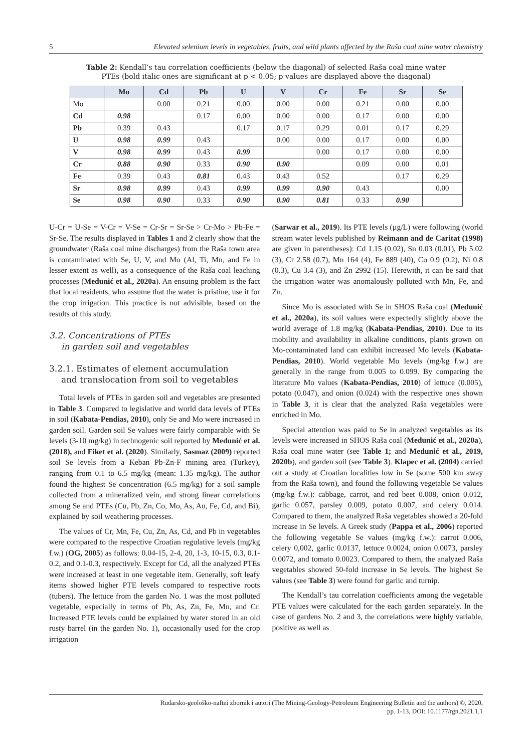5 Elevated selenium levels in vegetables, fruits, and wild plants affected by the Raša coal mine water chemistry
Table 2: Kendall’s tau correlation coefficients (below the diagonal) of selected Raša coal mine water PTEs (bold italic ones are significant at p < 0.05; p values are displayed above the diagonal)
| | Mo | Cd | Pb | U | V | Cr | Fe | Sr | Se |
| --- | --- | --- | --- | --- | --- | --- | --- | --- | --- |
| Mo | | 0.00 | 0.21 | 0.00 | 0.00 | 0.00 | 0.21 | 0.00 | 0.00 |
| Cd | 0.98 | | 0.17 | 0.00 | 0.00 | 0.00 | 0.17 | 0.00 | 0.00 |
| Pb | 0.39 | 0.43 | | 0.17 | 0.17 | 0.29 | 0.01 | 0.17 | 0.29 |
| U | 0.98 | 0.99 | 0.43 | | 0.00 | 0.00 | 0.17 | 0.00 | 0.00 |
| V | 0.98 | 0.99 | 0.43 | 0.99 | | 0.00 | 0.17 | 0.00 | 0.00 |
| Cr | 0.88 | 0.90 | 0.33 | 0.90 | 0.90 | | 0.09 | 0.00 | 0.01 |
| Fe | 0.39 | 0.43 | 0.81 | 0.43 | 0.43 | 0.52 | | 0.17 | 0.29 |
| Sr | 0.98 | 0.99 | 0.43 | 0.99 | 0.99 | 0.90 | 0.43 | | 0.00 |
| Se | 0.98 | 0.90 | 0.33 | 0.90 | 0.90 | 0.81 | 0.33 | 0.90 | |
U-Cr = U-Se = V-Cr = V-Se = Cr-Sr = Sr-Se > Cr-Mo > Pb-Fe = Sr-Se. The results displayed in Tables 1 and 2 clearly show that the groundwater (Raša coal mine discharges) from the Raša town area is contaminated with Se, U, V, and Mo (Al, Ti, Mn, and Fe in lesser extent as well), as a consequence of the Raša coal leaching processes (Medunić et al., 2020a). An ensuing problem is the fact that local residents, who assume that the water is pristine, use it for the crop irrigation. This practice is not advisible, based on the results of this study.
3.2. Concentrations of PTEs
in garden soil and vegetables
3.2.1. Estimates of element accumulation
and translocation from soil to vegetables
Total levels of PTEs in garden soil and vegetables are presented in Table 3. Compared to legislative and world data levels of PTEs in soil (Kabata-Pendias, 2010), only Se and Mo were increased in garden soil. Garden soil Se values were fairly comparable with Se levels (3-10 mg/kg) in technogenic soil reported by Medunić et al. (2018), and Fiket et al. (2020). Similarly, Sasmaz (2009) reported soil Se levels from a Keban Pb-Zn-F mining area (Turkey), ranging from 0.1 to 6.5 mg/kg (mean: 1.35 mg/kg). The author found the highest Se concentration (6.5 mg/kg) for a soil sample collected from a mineralized vein, and strong linear correlations among Se and PTEs (Cu, Pb, Zn, Co, Mo, As, Au, Fe, Cd, and Bi), explained by soil weathering processes.
The values of Cr, Mn, Fe, Cu, Zn, As, Cd, and Pb in vegetables were compared to the respective Croatian regulative levels (mg/kg f.w.) (OG, 2005) as follows: 0.04-15, 2-4, 20, 1-3, 10-15, 0.3, 0.1-0.2, and 0.1-0.3, respectively. Except for Cd, all the analyzed PTEs were increased at least in one vegetable item. Generally, soft leafy items showed higher PTE levels compared to respective roots (tubers). The lettuce from the garden No. 1 was the most polluted vegetable, especially in terms of Pb, As, Zn, Fe, Mn, and Cr. Increased PTE levels could be explained by water stored in an old rusty barrel (in the garden No. 1), occasionally used for the crop irrigation
(Sarwar et al., 2019). Its PTE levels (µg/L) were following (world stream water levels published by Reimann and de Caritat (1998) are given in parentheses): Cd 1.15 (0.02), Sn 0.03 (0.01), Pb 5.02 (3), Cr 2.58 (0.7), Mn 164 (4), Fe 889 (40), Co 0.9 (0.2), Ni 0.8 (0.3), Cu 3.4 (3), and Zn 2992 (15). Herewith, it can be said that the irrigation water was anomalously polluted with Mn, Fe, and Zn.
Since Mo is associated with Se in SHOS Raša coal (Medunić et al., 2020a), its soil values were expectedly slightly above the world average of 1.8 mg/kg (Kabata-Pendias, 2010). Due to its mobility and availability in alkaline conditions, plants grown on Mo-contaminated land can exhibit increased Mo levels (Kabata-Pendias, 2010). World vegetable Mo levels (mg/kg f.w.) are generally in the range from 0.005 to 0.099. By comparing the literature Mo values (Kabata-Pendias, 2010) of lettuce (0.005), potato (0.047), and onion (0.024) with the respective ones shown in Table 3, it is clear that the analyzed Raša vegetables were enriched in Mo.
Special attention was paid to Se in analyzed vegetables as its levels were increased in SHOS Raša coal (Medunić et al., 2020a), Raša coal mine water (see Table 1; and Medunić et al., 2019, 2020b), and garden soil (see Table 3). Klapec et al. (2004) carried out a study at Croatian localities low in Se (some 500 km away from the Raša town), and found the following vegetable Se values (mg/kg f.w.): cabbage, carrot, and red beet 0.008, onion 0.012, garlic 0.057, parsley 0.009, potato 0.007, and celery 0.014. Compared to them, the analyzed Raša vegetables showed a 20-fold increase in Se levels. A Greek study (Pappa et al., 2006) reported the following vegetable Se values (mg/kg f.w.): carrot 0.006, celery 0,002, garlic 0.0137, lettuce 0.0024, onion 0.0073, parsley 0.0072, and tomato 0.0023. Compared to them, the analyzed Raša vegetables showed 50-fold increase in Se levels. The highest Se values (see Table 3) were found for garlic and turnip.
The Kendall’s tau correlation coefficients among the vegetable PTE values were calculated for the each garden separately. In the case of gardens No. 2 and 3, the correlations were highly variable, positive as well as
Rudarsko-geološko-naftni zbornik i autori (The Mining-Geology-Petroleum Engineering Bulletin and the authors) ©, 2020,
pp. 1-13, DOI: 10.1177/rgn.2021.1.1